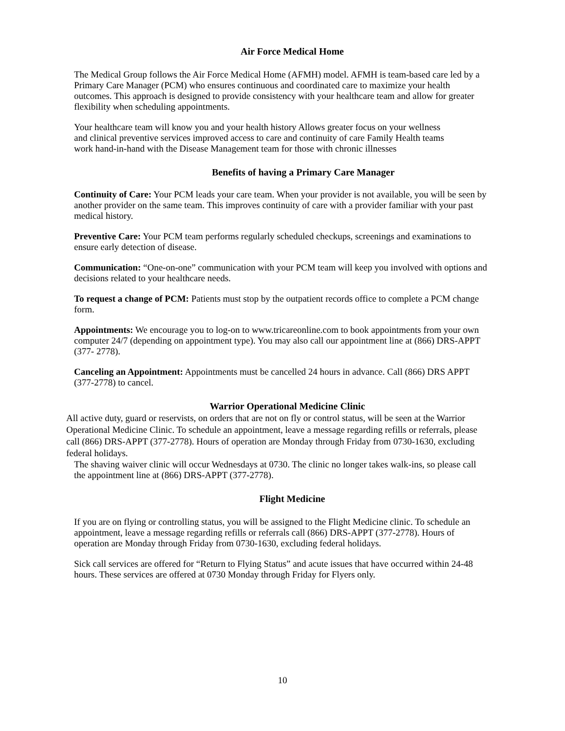Air Force Medical Home
The Medical Group follows the Air Force Medical Home (AFMH) model. AFMH is team-based care led by a Primary Care Manager (PCM) who ensures continuous and coordinated care to maximize your health outcomes. This approach is designed to provide consistency with your healthcare team and allow for greater flexibility when scheduling appointments.
Your healthcare team will know you and your health history Allows greater focus on your wellness and clinical preventive services improved access to care and continuity of care Family Health teams work hand-in-hand with the Disease Management team for those with chronic illnesses
Benefits of having a Primary Care Manager
Continuity of Care: Your PCM leads your care team. When your provider is not available, you will be seen by another provider on the same team. This improves continuity of care with a provider familiar with your past medical history.
Preventive Care: Your PCM team performs regularly scheduled checkups, screenings and examinations to ensure early detection of disease.
Communication: “One-on-one” communication with your PCM team will keep you involved with options and decisions related to your healthcare needs.
To request a change of PCM: Patients must stop by the outpatient records office to complete a PCM change form.
Appointments: We encourage you to log-on to www.tricareonline.com to book appointments from your own computer 24/7 (depending on appointment type). You may also call our appointment line at (866) DRS-APPT (377- 2778).
Canceling an Appointment: Appointments must be cancelled 24 hours in advance. Call (866) DRS APPT (377-2778) to cancel.
Warrior Operational Medicine Clinic
All active duty, guard or reservists, on orders that are not on fly or control status, will be seen at the Warrior Operational Medicine Clinic. To schedule an appointment, leave a message regarding refills or referrals, please call (866) DRS-APPT (377-2778). Hours of operation are Monday through Friday from 0730-1630, excluding federal holidays.
The shaving waiver clinic will occur Wednesdays at 0730. The clinic no longer takes walk-ins, so please call the appointment line at (866) DRS-APPT (377-2778).
Flight Medicine
If you are on flying or controlling status, you will be assigned to the Flight Medicine clinic. To schedule an appointment, leave a message regarding refills or referrals call (866) DRS-APPT (377-2778). Hours of operation are Monday through Friday from 0730-1630, excluding federal holidays.
Sick call services are offered for “Return to Flying Status” and acute issues that have occurred within 24-48 hours. These services are offered at 0730 Monday through Friday for Flyers only.
10